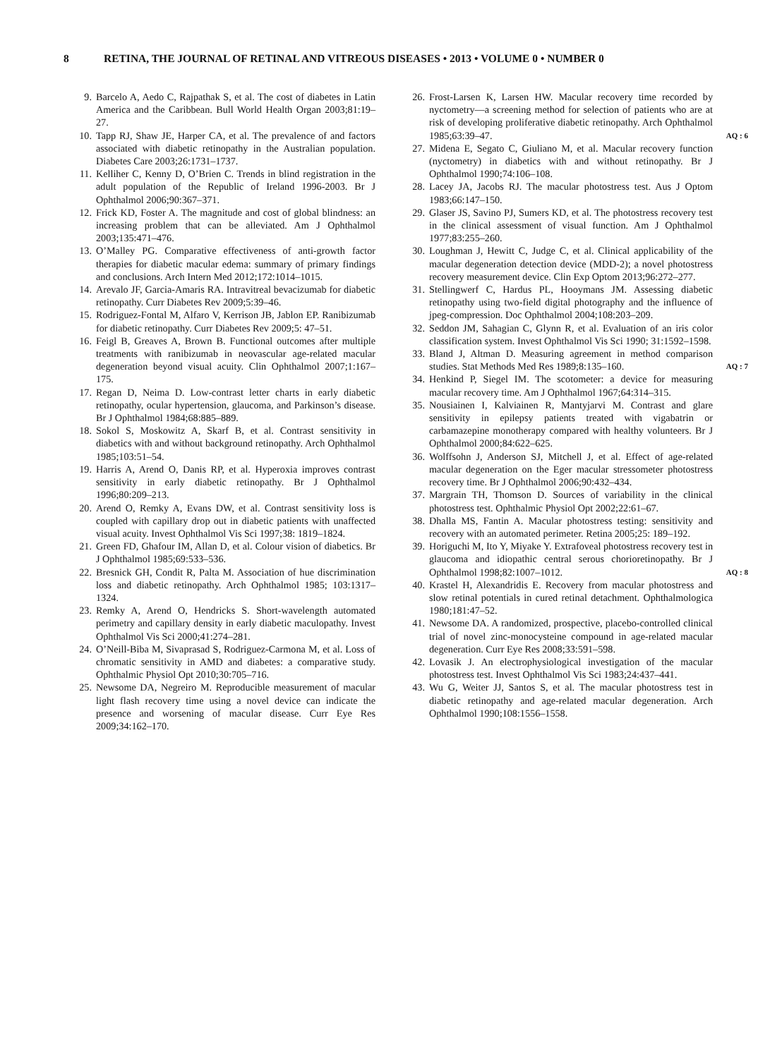8 RETINA, THE JOURNAL OF RETINAL AND VITREOUS DISEASES • 2013 • VOLUME 0 • NUMBER 0
9. Barcelo A, Aedo C, Rajpathak S, et al. The cost of diabetes in Latin America and the Caribbean. Bull World Health Organ 2003;81:19–27.
10. Tapp RJ, Shaw JE, Harper CA, et al. The prevalence of and factors associated with diabetic retinopathy in the Australian population. Diabetes Care 2003;26:1731–1737.
11. Kelliher C, Kenny D, O’Brien C. Trends in blind registration in the adult population of the Republic of Ireland 1996-2003. Br J Ophthalmol 2006;90:367–371.
12. Frick KD, Foster A. The magnitude and cost of global blindness: an increasing problem that can be alleviated. Am J Ophthalmol 2003;135:471–476.
13. O’Malley PG. Comparative effectiveness of anti-growth factor therapies for diabetic macular edema: summary of primary findings and conclusions. Arch Intern Med 2012;172:1014–1015.
14. Arevalo JF, Garcia-Amaris RA. Intravitreal bevacizumab for diabetic retinopathy. Curr Diabetes Rev 2009;5:39–46.
15. Rodriguez-Fontal M, Alfaro V, Kerrison JB, Jablon EP. Ranibizumab for diabetic retinopathy. Curr Diabetes Rev 2009;5: 47–51.
16. Feigl B, Greaves A, Brown B. Functional outcomes after multiple treatments with ranibizumab in neovascular age-related macular degeneration beyond visual acuity. Clin Ophthalmol 2007;1:167–175.
17. Regan D, Neima D. Low-contrast letter charts in early diabetic retinopathy, ocular hypertension, glaucoma, and Parkinson’s disease. Br J Ophthalmol 1984;68:885–889.
18. Sokol S, Moskowitz A, Skarf B, et al. Contrast sensitivity in diabetics with and without background retinopathy. Arch Ophthalmol 1985;103:51–54.
19. Harris A, Arend O, Danis RP, et al. Hyperoxia improves contrast sensitivity in early diabetic retinopathy. Br J Ophthalmol 1996;80:209–213.
20. Arend O, Remky A, Evans DW, et al. Contrast sensitivity loss is coupled with capillary drop out in diabetic patients with unaffected visual acuity. Invest Ophthalmol Vis Sci 1997;38: 1819–1824.
21. Green FD, Ghafour IM, Allan D, et al. Colour vision of diabetics. Br J Ophthalmol 1985;69:533–536.
22. Bresnick GH, Condit R, Palta M. Association of hue discrimination loss and diabetic retinopathy. Arch Ophthalmol 1985; 103:1317–1324.
23. Remky A, Arend O, Hendricks S. Short-wavelength automated perimetry and capillary density in early diabetic maculopathy. Invest Ophthalmol Vis Sci 2000;41:274–281.
24. O’Neill-Biba M, Sivaprasad S, Rodriguez-Carmona M, et al. Loss of chromatic sensitivity in AMD and diabetes: a comparative study. Ophthalmic Physiol Opt 2010;30:705–716.
25. Newsome DA, Negreiro M. Reproducible measurement of macular light flash recovery time using a novel device can indicate the presence and worsening of macular disease. Curr Eye Res 2009;34:162–170.
26. Frost-Larsen K, Larsen HW. Macular recovery time recorded by nyctometry—a screening method for selection of patients who are at risk of developing proliferative diabetic retinopathy. Arch Ophthalmol 1985;63:39–47. AQ : 6
27. Midena E, Segato C, Giuliano M, et al. Macular recovery function (nyctometry) in diabetics with and without retinopathy. Br J Ophthalmol 1990;74:106–108.
28. Lacey JA, Jacobs RJ. The macular photostress test. Aus J Optom 1983;66:147–150.
29. Glaser JS, Savino PJ, Sumers KD, et al. The photostress recovery test in the clinical assessment of visual function. Am J Ophthalmol 1977;83:255–260.
30. Loughman J, Hewitt C, Judge C, et al. Clinical applicability of the macular degeneration detection device (MDD-2); a novel photostress recovery measurement device. Clin Exp Optom 2013;96:272–277.
31. Stellingwerf C, Hardus PL, Hooymans JM. Assessing diabetic retinopathy using two-field digital photography and the influence of jpeg-compression. Doc Ophthalmol 2004;108:203–209.
32. Seddon JM, Sahagian C, Glynn R, et al. Evaluation of an iris color classification system. Invest Ophthalmol Vis Sci 1990; 31:1592–1598.
33. Bland J, Altman D. Measuring agreement in method comparison studies. Stat Methods Med Res 1989;8:135–160. AQ : 7
34. Henkind P, Siegel IM. The scotometer: a device for measuring macular recovery time. Am J Ophthalmol 1967;64:314–315.
35. Nousiainen I, Kalviainen R, Mantyjarvi M. Contrast and glare sensitivity in epilepsy patients treated with vigabatrin or carbamazepine monotherapy compared with healthy volunteers. Br J Ophthalmol 2000;84:622–625.
36. Wolffsohn J, Anderson SJ, Mitchell J, et al. Effect of age-related macular degeneration on the Eger macular stressometer photostress recovery time. Br J Ophthalmol 2006;90:432–434.
37. Margrain TH, Thomson D. Sources of variability in the clinical photostress test. Ophthalmic Physiol Opt 2002;22:61–67.
38. Dhalla MS, Fantin A. Macular photostress testing: sensitivity and recovery with an automated perimeter. Retina 2005;25: 189–192.
39. Horiguchi M, Ito Y, Miyake Y. Extrafoveal photostress recovery test in glaucoma and idiopathic central serous chorioretinopathy. Br J Ophthalmol 1998;82:1007–1012. AQ : 8
40. Krastel H, Alexandridis E. Recovery from macular photostress and slow retinal potentials in cured retinal detachment. Ophthalmologica 1980;181:47–52.
41. Newsome DA. A randomized, prospective, placebo-controlled clinical trial of novel zinc-monocysteine compound in age-related macular degeneration. Curr Eye Res 2008;33:591–598.
42. Lovasik J. An electrophysiological investigation of the macular photostress test. Invest Ophthalmol Vis Sci 1983;24:437–441.
43. Wu G, Weiter JJ, Santos S, et al. The macular photostress test in diabetic retinopathy and age-related macular degeneration. Arch Ophthalmol 1990;108:1556–1558.